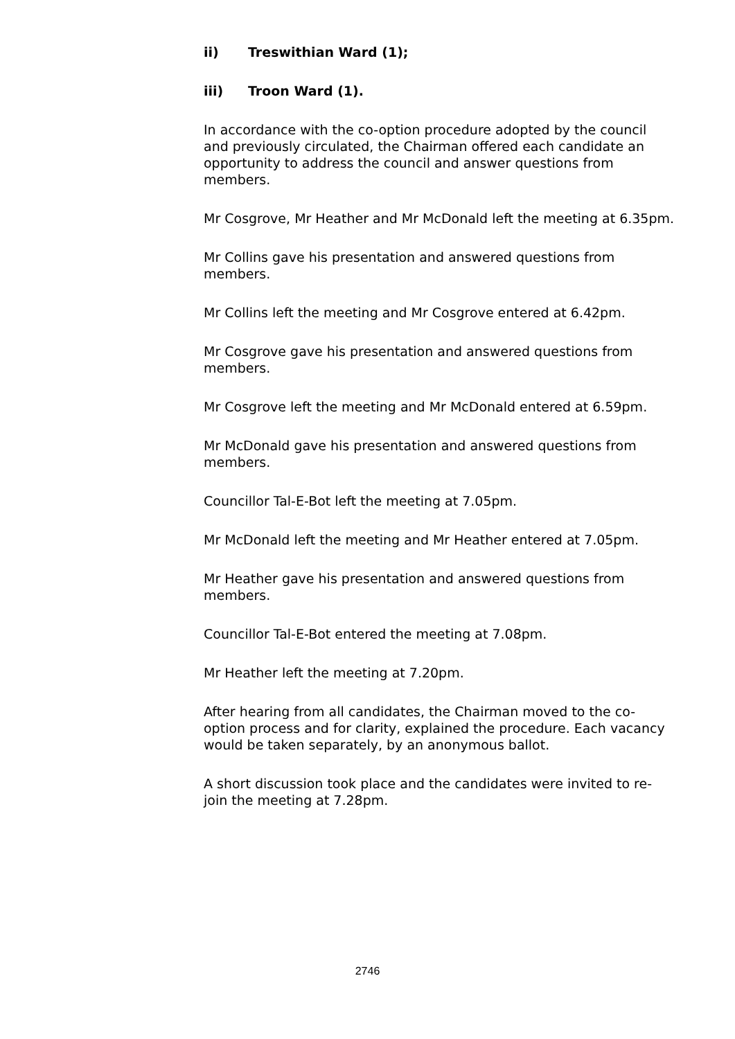ii) Treswithian Ward (1);
iii) Troon Ward (1).
In accordance with the co-option procedure adopted by the council and previously circulated, the Chairman offered each candidate an opportunity to address the council and answer questions from members.
Mr Cosgrove, Mr Heather and Mr McDonald left the meeting at 6.35pm.
Mr Collins gave his presentation and answered questions from members.
Mr Collins left the meeting and Mr Cosgrove entered at 6.42pm.
Mr Cosgrove gave his presentation and answered questions from members.
Mr Cosgrove left the meeting and Mr McDonald entered at 6.59pm.
Mr McDonald gave his presentation and answered questions from members.
Councillor Tal-E-Bot left the meeting at 7.05pm.
Mr McDonald left the meeting and Mr Heather entered at 7.05pm.
Mr Heather gave his presentation and answered questions from members.
Councillor Tal-E-Bot entered the meeting at 7.08pm.
Mr Heather left the meeting at 7.20pm.
After hearing from all candidates, the Chairman moved to the co-option process and for clarity, explained the procedure. Each vacancy would be taken separately, by an anonymous ballot.
A short discussion took place and the candidates were invited to re-join the meeting at 7.28pm.
2746